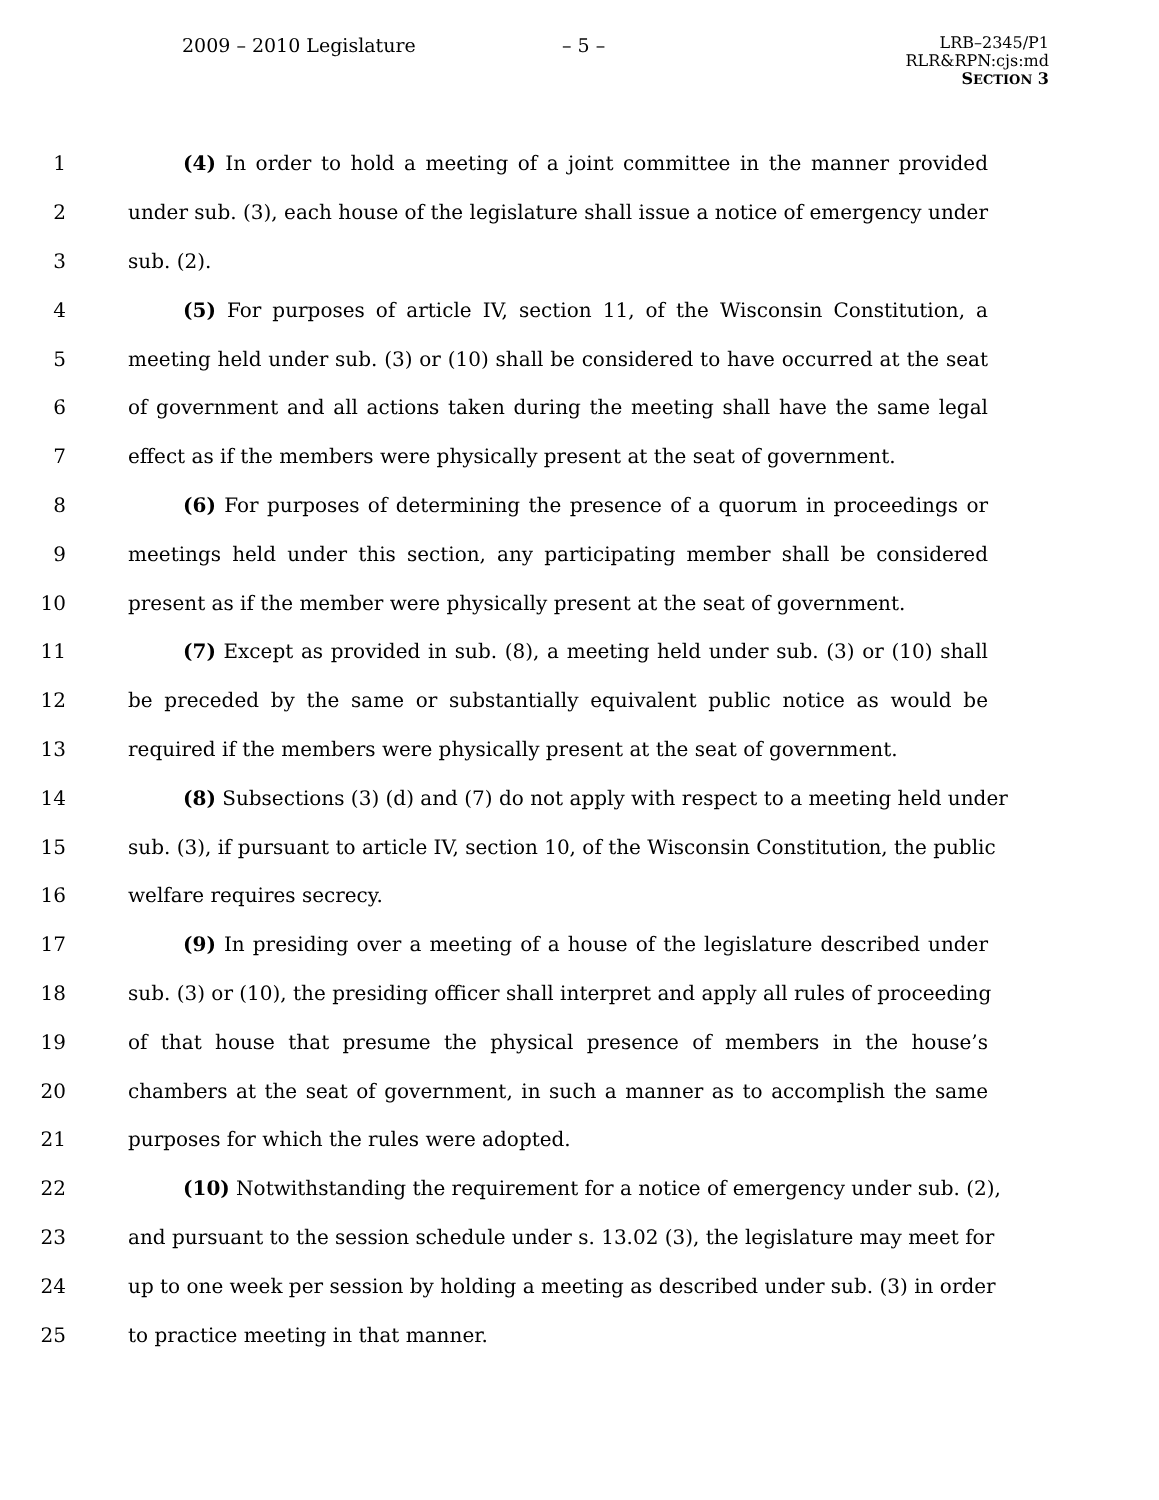2009 – 2010 Legislature – 5 –
LRB–2345/P1
RLR&RPN:cjs:md
SECTION 3
1 (4) In order to hold a meeting of a joint committee in the manner provided
2 under sub. (3), each house of the legislature shall issue a notice of emergency under
3 sub. (2).
4 (5) For purposes of article IV, section 11, of the Wisconsin Constitution, a
5 meeting held under sub. (3) or (10) shall be considered to have occurred at the seat
6 of government and all actions taken during the meeting shall have the same legal
7 effect as if the members were physically present at the seat of government.
8 (6) For purposes of determining the presence of a quorum in proceedings or
9 meetings held under this section, any participating member shall be considered
10 present as if the member were physically present at the seat of government.
11 (7) Except as provided in sub. (8), a meeting held under sub. (3) or (10) shall
12 be preceded by the same or substantially equivalent public notice as would be
13 required if the members were physically present at the seat of government.
14 (8) Subsections (3) (d) and (7) do not apply with respect to a meeting held under
15 sub. (3), if pursuant to article IV, section 10, of the Wisconsin Constitution, the public
16 welfare requires secrecy.
17 (9) In presiding over a meeting of a house of the legislature described under
18 sub. (3) or (10), the presiding officer shall interpret and apply all rules of proceeding
19 of that house that presume the physical presence of members in the house’s
20 chambers at the seat of government, in such a manner as to accomplish the same
21 purposes for which the rules were adopted.
22 (10) Notwithstanding the requirement for a notice of emergency under sub. (2),
23 and pursuant to the session schedule under s. 13.02 (3), the legislature may meet for
24 up to one week per session by holding a meeting as described under sub. (3) in order
25 to practice meeting in that manner.